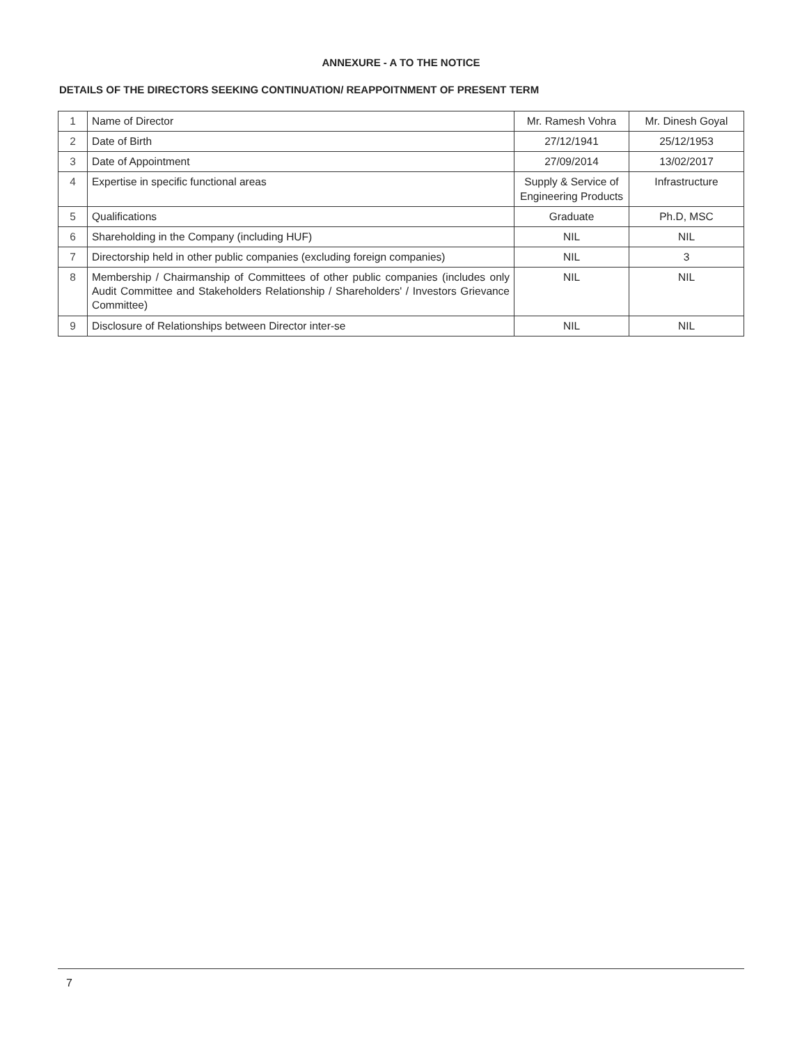ANNEXURE - A TO THE NOTICE
DETAILS OF THE DIRECTORS SEEKING CONTINUATION/ REAPPOITNMENT OF PRESENT TERM
| 1 | Name of Director | Mr. Ramesh Vohra | Mr. Dinesh Goyal |
| 2 | Date of Birth | 27/12/1941 | 25/12/1953 |
| 3 | Date of Appointment | 27/09/2014 | 13/02/2017 |
| 4 | Expertise in specific functional areas | Supply & Service of Engineering Products | Infrastructure |
| 5 | Qualifications | Graduate | Ph.D, MSC |
| 6 | Shareholding in the Company (including HUF) | NIL | NIL |
| 7 | Directorship held in other public companies (excluding foreign companies) | NIL | 3 |
| 8 | Membership / Chairmanship of Committees of other public companies (includes only Audit Committee and Stakeholders Relationship / Shareholders' / Investors Grievance Committee) | NIL | NIL |
| 9 | Disclosure of Relationships between Director inter-se | NIL | NIL |
7